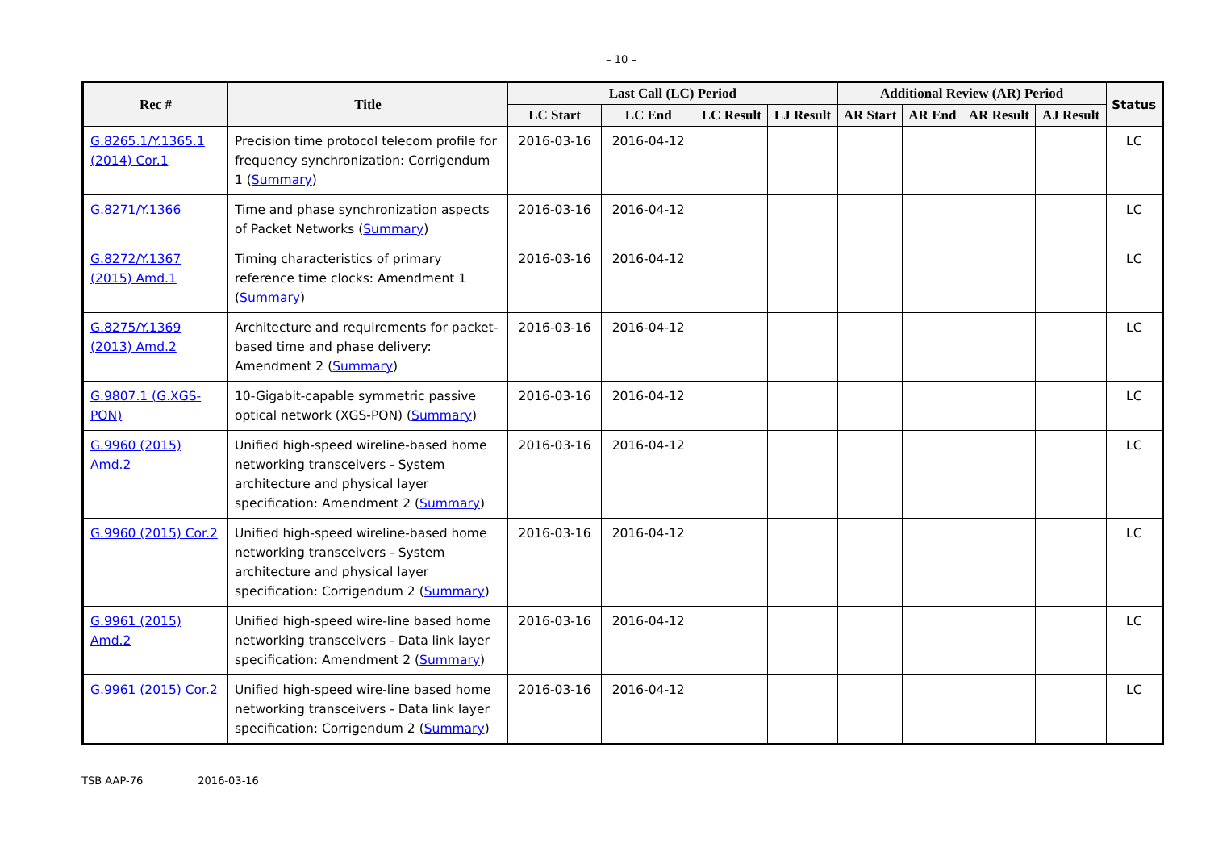– 10 –
| Rec # | Title | Last Call (LC) Period | | | | Additional Review (AR) Period | | | | Status |
| --- | --- | --- | --- | --- | --- | --- | --- | --- | --- | --- |
| | | LC Start | LC End | LC Result | LJ Result | AR Start | AR End | AR Result | AJ Result | |
| G.8265.1/Y.1365.1 (2014) Cor.1 | Precision time protocol telecom profile for frequency synchronization: Corrigendum 1 ( Summary ) | 2016-03-16 | 2016-04-12 | | | | | | | LC |
| G.8271/Y.1366 | Time and phase synchronization aspects of Packet Networks ( Summary ) | 2016-03-16 | 2016-04-12 | | | | | | | LC |
| G.8272/Y.1367 (2015) Amd.1 | Timing characteristics of primary reference time clocks: Amendment 1 ( Summary ) | 2016-03-16 | 2016-04-12 | | | | | | | LC |
| G.8275/Y.1369 (2013) Amd.2 | Architecture and requirements for packet-based time and phase delivery: Amendment 2 ( Summary ) | 2016-03-16 | 2016-04-12 | | | | | | | LC |
| G.9807.1 (G.XGS-PON) | 10-Gigabit-capable symmetric passive optical network (XGS-PON) ( Summary ) | 2016-03-16 | 2016-04-12 | | | | | | | LC |
| G.9960 (2015) Amd.2 | Unified high-speed wireline-based home networking transceivers - System architecture and physical layer specification: Amendment 2 ( Summary ) | 2016-03-16 | 2016-04-12 | | | | | | | LC |
| G.9960 (2015) Cor.2 | Unified high-speed wireline-based home networking transceivers - System architecture and physical layer specification: Corrigendum 2 ( Summary ) | 2016-03-16 | 2016-04-12 | | | | | | | LC |
| G.9961 (2015) Amd.2 | Unified high-speed wire-line based home networking transceivers - Data link layer specification: Amendment 2 ( Summary ) | 2016-03-16 | 2016-04-12 | | | | | | | LC |
| G.9961 (2015) Cor.2 | Unified high-speed wire-line based home networking transceivers - Data link layer specification: Corrigendum 2 ( Summary ) | 2016-03-16 | 2016-04-12 | | | | | | | LC |
TSB AAP-76 2016-03-16